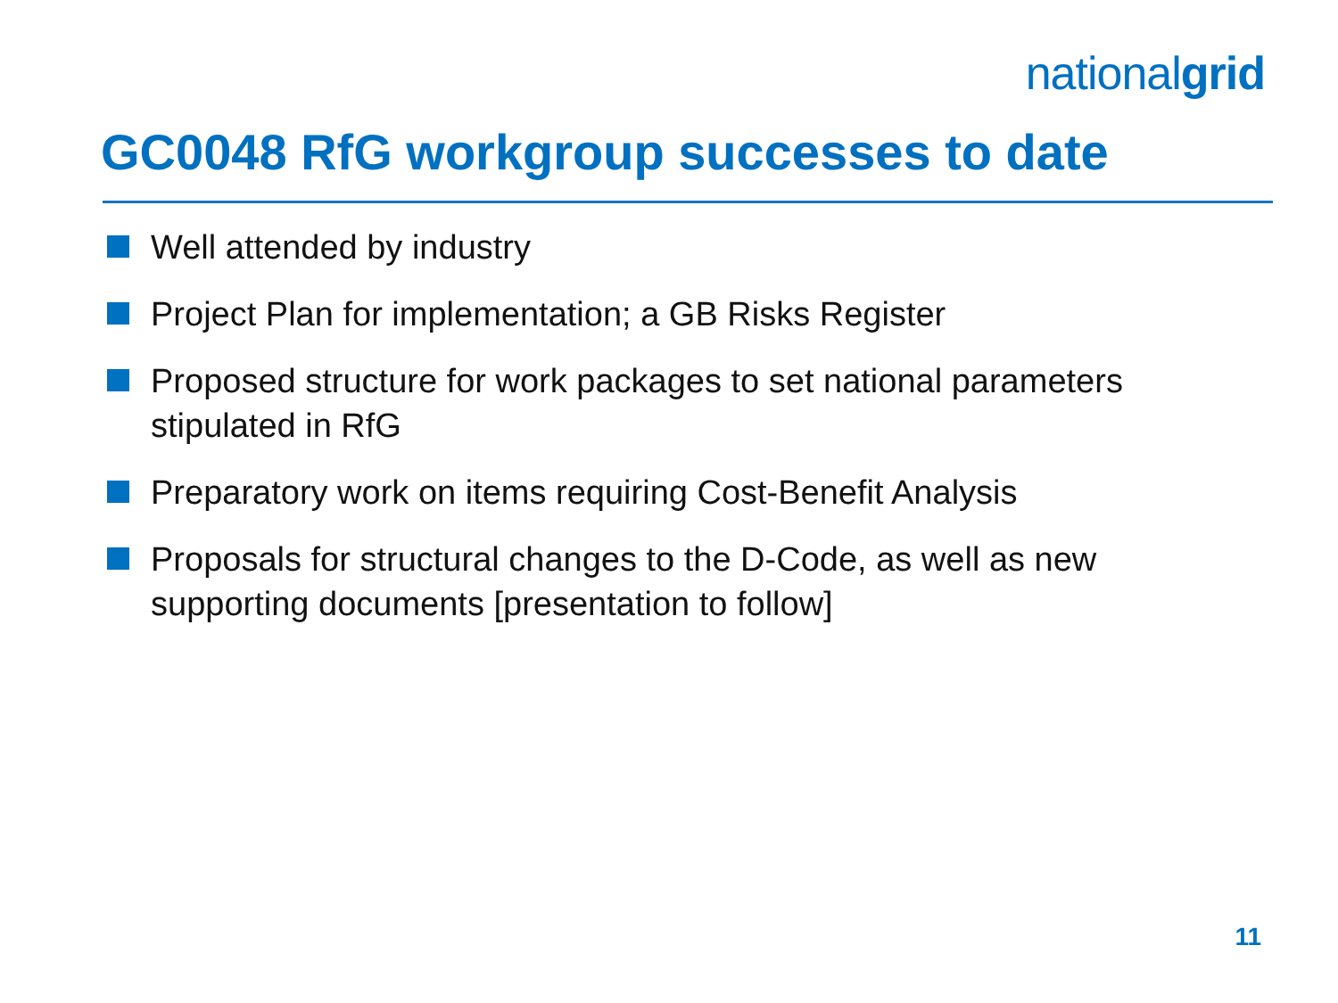nationalgrid
GC0048 RfG workgroup successes to date
Well attended by industry
Project Plan for implementation; a GB Risks Register
Proposed structure for work packages to set national parameters stipulated in RfG
Preparatory work on items requiring Cost-Benefit Analysis
Proposals for structural changes to the D-Code, as well as new supporting documents [presentation to follow]
11